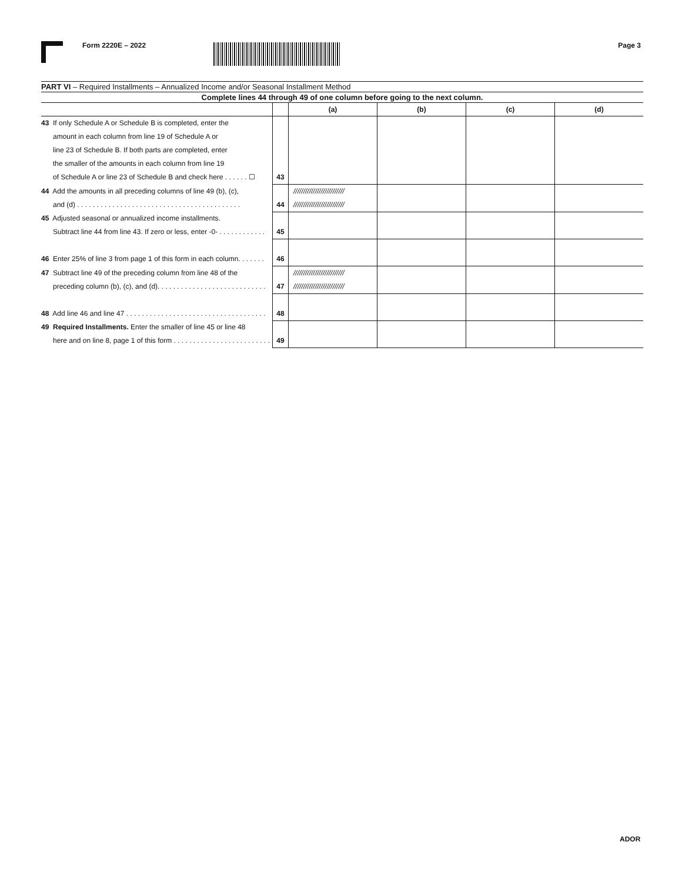Form 2220E – 2022 Page 3
PART VI – Required Installments – Annualized Income and/or Seasonal Installment Method
Complete lines 44 through 49 of one column before going to the next column.
| | | (a) | (b) | (c) | (d) |
| --- | --- | --- | --- | --- | --- |
| 43 If only Schedule A or Schedule B is completed, enter the amount in each column from line 19 of Schedule A or line 23 of Schedule B. If both parts are completed, enter the smaller of the amounts in each column from line 19 of Schedule A or line 23 of Schedule B and check here . . . . . . ☐ | 43 | | | | |
| 44 Add the amounts in all preceding columns of line 49 (b), (c), and (d) . . . . . . . . . . . . . . . . . . . . . . . . . . . . . . . . . . . . . . . . . . | 44 | ////////////////////////// ////////////////////////// | | | |
| 45 Adjusted seasonal or annualized income installments. Subtract line 44 from line 43. If zero or less, enter -0- . . . . . . . . . . . . | 45 | | | | |
| 46 Enter 25% of line 3 from page 1 of this form in each column. . . . . . . | 46 | | | | |
| 47 Subtract line 49 of the preceding column from line 48 of the preceding column (b), (c), and (d). . . . . . . . . . . . . . . . . . . . . . . . . . . . | 47 | ////////////////////////// ////////////////////////// | | | |
| 48 Add line 46 and line 47 . . . . . . . . . . . . . . . . . . . . . . . . . . . . . . . . . . . . | 48 | | | | |
| 49 Required Installments. Enter the smaller of line 45 or line 48 here and on line 8, page 1 of this form . . . . . . . . . . . . . . . . . . . . . . . . . | 49 | | | | |
ADOR